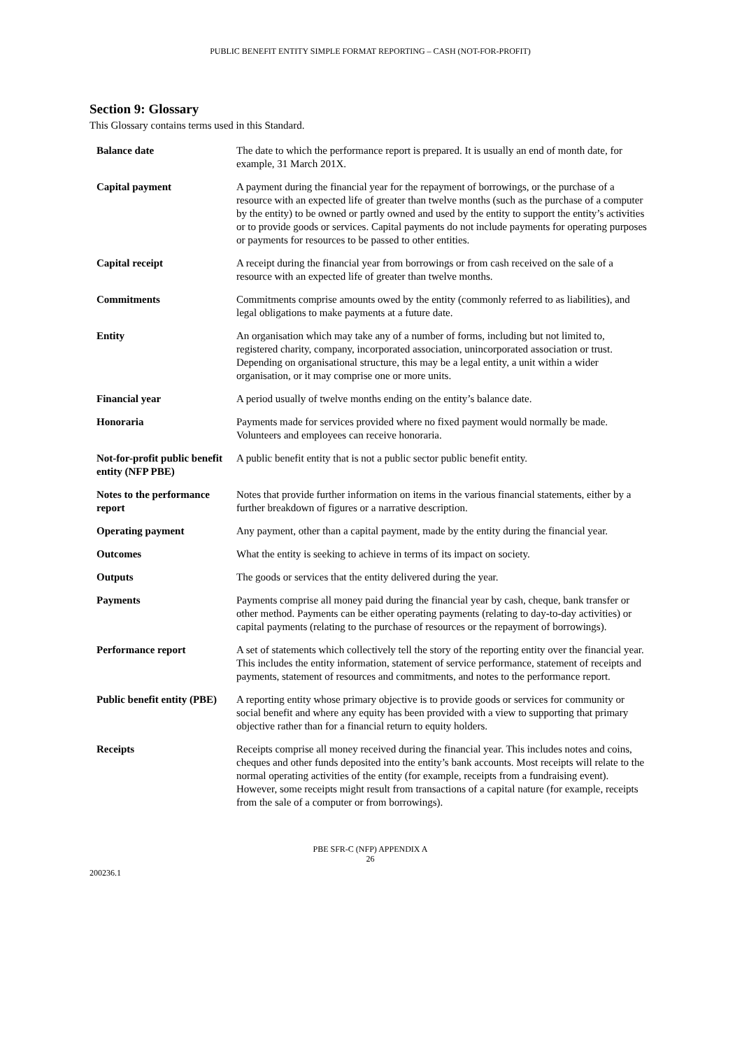PUBLIC BENEFIT ENTITY SIMPLE FORMAT REPORTING – CASH (NOT-FOR-PROFIT)
Section 9: Glossary
This Glossary contains terms used in this Standard.
| Balance date | The date to which the performance report is prepared. It is usually an end of month date, for example, 31 March 201X. |
| Capital payment | A payment during the financial year for the repayment of borrowings, or the purchase of a resource with an expected life of greater than twelve months (such as the purchase of a computer by the entity) to be owned or partly owned and used by the entity to support the entity’s activities or to provide goods or services. Capital payments do not include payments for operating purposes or payments for resources to be passed to other entities. |
| Capital receipt | A receipt during the financial year from borrowings or from cash received on the sale of a resource with an expected life of greater than twelve months. |
| Commitments | Commitments comprise amounts owed by the entity (commonly referred to as liabilities), and legal obligations to make payments at a future date. |
| Entity | An organisation which may take any of a number of forms, including but not limited to, registered charity, company, incorporated association, unincorporated association or trust. Depending on organisational structure, this may be a legal entity, a unit within a wider organisation, or it may comprise one or more units. |
| Financial year | A period usually of twelve months ending on the entity’s balance date. |
| Honoraria | Payments made for services provided where no fixed payment would normally be made. Volunteers and employees can receive honoraria. |
| Not-for-profit public benefit entity (NFP PBE) | A public benefit entity that is not a public sector public benefit entity. |
| Notes to the performance report | Notes that provide further information on items in the various financial statements, either by a further breakdown of figures or a narrative description. |
| Operating payment | Any payment, other than a capital payment, made by the entity during the financial year. |
| Outcomes | What the entity is seeking to achieve in terms of its impact on society. |
| Outputs | The goods or services that the entity delivered during the year. |
| Payments | Payments comprise all money paid during the financial year by cash, cheque, bank transfer or other method. Payments can be either operating payments (relating to day-to-day activities) or capital payments (relating to the purchase of resources or the repayment of borrowings). |
| Performance report | A set of statements which collectively tell the story of the reporting entity over the financial year. This includes the entity information, statement of service performance, statement of receipts and payments, statement of resources and commitments, and notes to the performance report. |
| Public benefit entity (PBE) | A reporting entity whose primary objective is to provide goods or services for community or social benefit and where any equity has been provided with a view to supporting that primary objective rather than for a financial return to equity holders. |
| Receipts | Receipts comprise all money received during the financial year. This includes notes and coins, cheques and other funds deposited into the entity’s bank accounts. Most receipts will relate to the normal operating activities of the entity (for example, receipts from a fundraising event). However, some receipts might result from transactions of a capital nature (for example, receipts from the sale of a computer or from borrowings). |
PBE SFR-C (NFP) APPENDIX A
26
200236.1